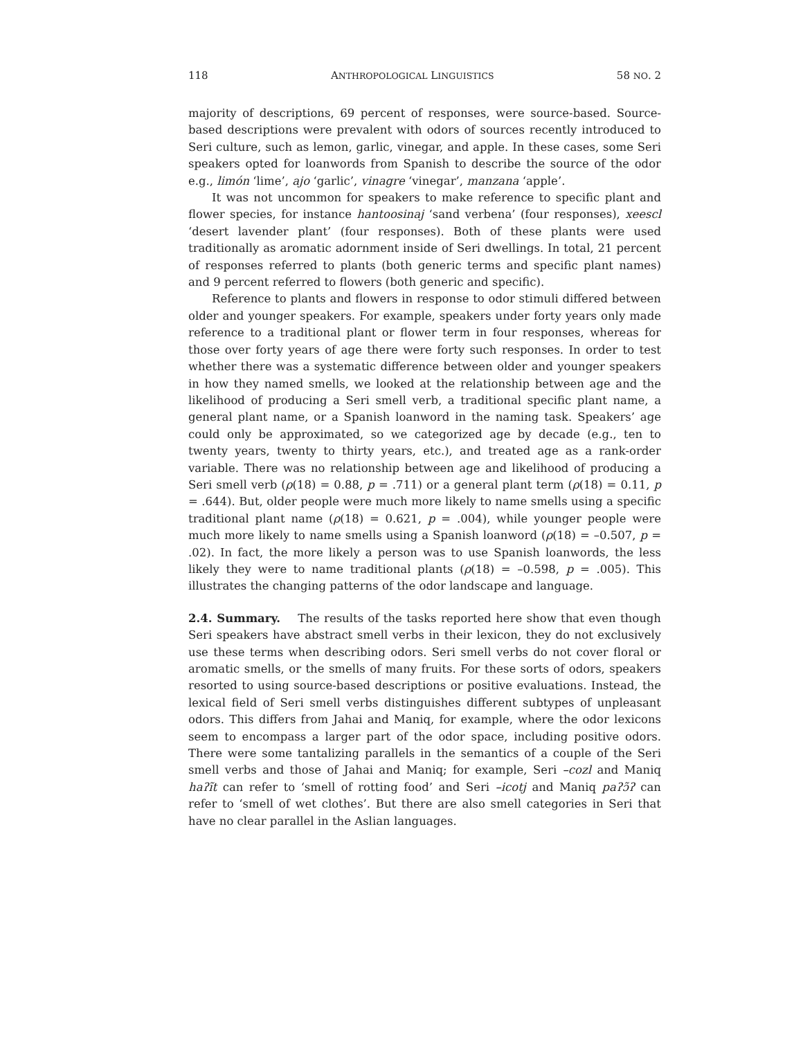118 ANTHROPOLOGICAL LINGUISTICS 58 NO. 2
majority of descriptions, 69 percent of responses, were source-based. Source-based descriptions were prevalent with odors of sources recently introduced to Seri culture, such as lemon, garlic, vinegar, and apple. In these cases, some Seri speakers opted for loanwords from Spanish to describe the source of the odor e.g., limón ‘lime’, ajo ‘garlic’, vinagre ‘vinegar’, manzana ‘apple’.
It was not uncommon for speakers to make reference to specific plant and flower species, for instance hantoosinaj ‘sand verbena’ (four responses), xeescl ‘desert lavender plant’ (four responses). Both of these plants were used traditionally as aromatic adornment inside of Seri dwellings. In total, 21 percent of responses referred to plants (both generic terms and specific plant names) and 9 percent referred to flowers (both generic and specific).
Reference to plants and flowers in response to odor stimuli differed between older and younger speakers. For example, speakers under forty years only made reference to a traditional plant or flower term in four responses, whereas for those over forty years of age there were forty such responses. In order to test whether there was a systematic difference between older and younger speakers in how they named smells, we looked at the relationship between age and the likelihood of producing a Seri smell verb, a traditional specific plant name, a general plant name, or a Spanish loanword in the naming task. Speakers’ age could only be approximated, so we categorized age by decade (e.g., ten to twenty years, twenty to thirty years, etc.), and treated age as a rank-order variable. There was no relationship between age and likelihood of producing a Seri smell verb (ρ(18) = 0.88, p = .711) or a general plant term (ρ(18) = 0.11, p = .644). But, older people were much more likely to name smells using a specific traditional plant name (ρ(18) = 0.621, p = .004), while younger people were much more likely to name smells using a Spanish loanword (ρ(18) = –0.507, p = .02). In fact, the more likely a person was to use Spanish loanwords, the less likely they were to name traditional plants (ρ(18) = –0.598, p = .005). This illustrates the changing patterns of the odor landscape and language.
2.4. Summary. The results of the tasks reported here show that even though Seri speakers have abstract smell verbs in their lexicon, they do not exclusively use these terms when describing odors. Seri smell verbs do not cover floral or aromatic smells, or the smells of many fruits. For these sorts of odors, speakers resorted to using source-based descriptions or positive evaluations. Instead, the lexical field of Seri smell verbs distinguishes different subtypes of unpleasant odors. This differs from Jahai and Maniq, for example, where the odor lexicons seem to encompass a larger part of the odor space, including positive odors. There were some tantalizing parallels in the semantics of a couple of the Seri smell verbs and those of Jahai and Maniq; for example, Seri –cozl and Maniq haʔĩt can refer to ‘smell of rotting food’ and Seri –icotj and Maniq paʔɔ̃ʔ can refer to ‘smell of wet clothes’. But there are also smell categories in Seri that have no clear parallel in the Aslian languages.